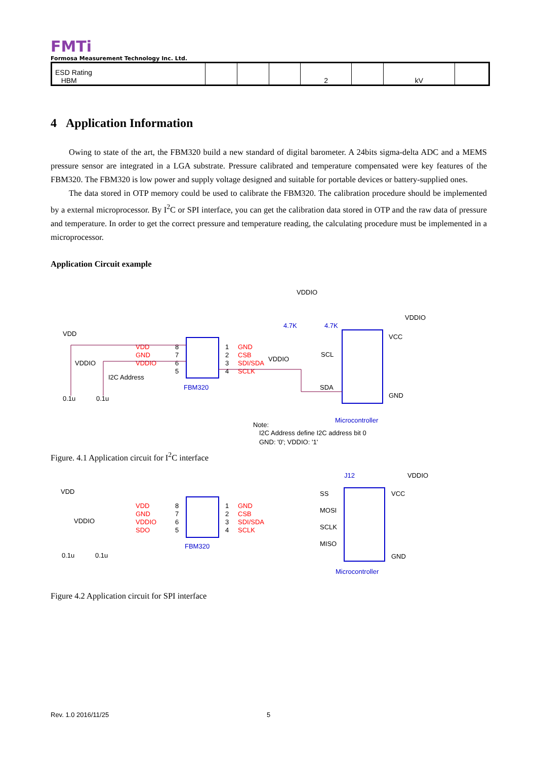FMTi
Formosa Measurement Technology Inc. Ltd.
| ESD Rating HBM | | | | 2 | | kV | |
4 Application Information
Owing to state of the art, the FBM320 build a new standard of digital barometer. A 24bits sigma-delta ADC and a MEMS pressure sensor are integrated in a LGA substrate. Pressure calibrated and temperature compensated were key features of the FBM320. The FBM320 is low power and supply voltage designed and suitable for portable devices or battery-supplied ones.
The data stored in OTP memory could be used to calibrate the FBM320. The calibration procedure should be implemented by a external microprocessor. By I<sup>2</sup>C or SPI interface, you can get the calibration data stored in OTP and the raw data of pressure and temperature. In order to get the correct pressure and temperature reading, the calculating procedure must be implemented in a microprocessor.
Application Circuit example
VDDIO
VDDIO
VDD
4.7K
4.7K
VDD
GND
VDDIO
8
7
6
5
1
2
3
4
GND
CSB
SDI/SDA
SCLK
VDDIO
VDDIO
I2C Address
FBM320
SCL
SDA
VCC
GND
Microcontroller
0.1u
0.1u
Note:
I2C Address define I2C address bit 0
GND: '0'; VDDIO: '1'
Figure. 4.1 Application circuit for I<sup>2</sup>C interface
J12
VDDIO
VDD
VDD
GND
VDDIO
SDO
8
7
6
5
1
2
3
4
GND
CSB
SDI/SDA
SCLK
VDDIO
FBM320
SS
MOSI
SCLK
MISO
VCC
GND
Microcontroller
0.1u
0.1u
Figure 4.2 Application circuit for SPI interface
Rev. 1.0 2016/11/25 5